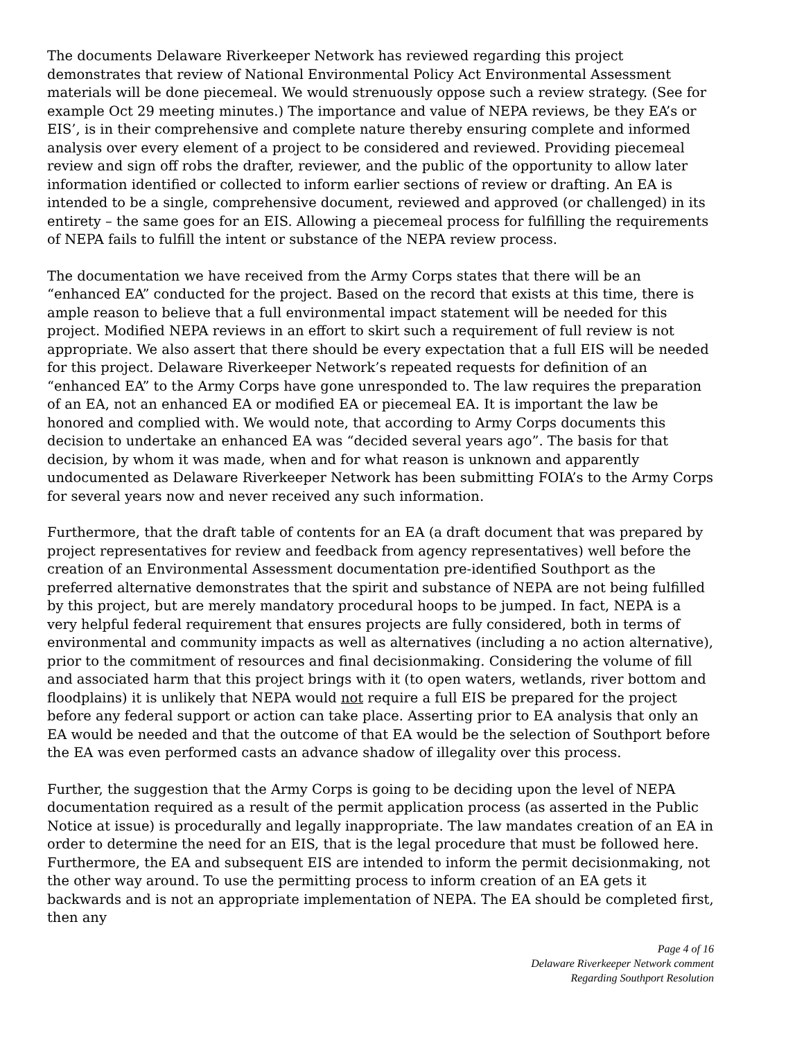The documents Delaware Riverkeeper Network has reviewed regarding this project demonstrates that review of National Environmental Policy Act Environmental Assessment materials will be done piecemeal. We would strenuously oppose such a review strategy. (See for example Oct 29 meeting minutes.) The importance and value of NEPA reviews, be they EA’s or EIS’, is in their comprehensive and complete nature thereby ensuring complete and informed analysis over every element of a project to be considered and reviewed. Providing piecemeal review and sign off robs the drafter, reviewer, and the public of the opportunity to allow later information identified or collected to inform earlier sections of review or drafting. An EA is intended to be a single, comprehensive document, reviewed and approved (or challenged) in its entirety – the same goes for an EIS. Allowing a piecemeal process for fulfilling the requirements of NEPA fails to fulfill the intent or substance of the NEPA review process.
The documentation we have received from the Army Corps states that there will be an “enhanced EA” conducted for the project. Based on the record that exists at this time, there is ample reason to believe that a full environmental impact statement will be needed for this project. Modified NEPA reviews in an effort to skirt such a requirement of full review is not appropriate. We also assert that there should be every expectation that a full EIS will be needed for this project. Delaware Riverkeeper Network’s repeated requests for definition of an “enhanced EA” to the Army Corps have gone unresponded to. The law requires the preparation of an EA, not an enhanced EA or modified EA or piecemeal EA. It is important the law be honored and complied with. We would note, that according to Army Corps documents this decision to undertake an enhanced EA was “decided several years ago”. The basis for that decision, by whom it was made, when and for what reason is unknown and apparently undocumented as Delaware Riverkeeper Network has been submitting FOIA’s to the Army Corps for several years now and never received any such information.
Furthermore, that the draft table of contents for an EA (a draft document that was prepared by project representatives for review and feedback from agency representatives) well before the creation of an Environmental Assessment documentation pre-identified Southport as the preferred alternative demonstrates that the spirit and substance of NEPA are not being fulfilled by this project, but are merely mandatory procedural hoops to be jumped. In fact, NEPA is a very helpful federal requirement that ensures projects are fully considered, both in terms of environmental and community impacts as well as alternatives (including a no action alternative), prior to the commitment of resources and final decisionmaking. Considering the volume of fill and associated harm that this project brings with it (to open waters, wetlands, river bottom and floodplains) it is unlikely that NEPA would not require a full EIS be prepared for the project before any federal support or action can take place. Asserting prior to EA analysis that only an EA would be needed and that the outcome of that EA would be the selection of Southport before the EA was even performed casts an advance shadow of illegality over this process.
Further, the suggestion that the Army Corps is going to be deciding upon the level of NEPA documentation required as a result of the permit application process (as asserted in the Public Notice at issue) is procedurally and legally inappropriate. The law mandates creation of an EA in order to determine the need for an EIS, that is the legal procedure that must be followed here. Furthermore, the EA and subsequent EIS are intended to inform the permit decisionmaking, not the other way around. To use the permitting process to inform creation of an EA gets it backwards and is not an appropriate implementation of NEPA. The EA should be completed first, then any
Page 4 of 16
Delaware Riverkeeper Network comment
Regarding Southport Resolution